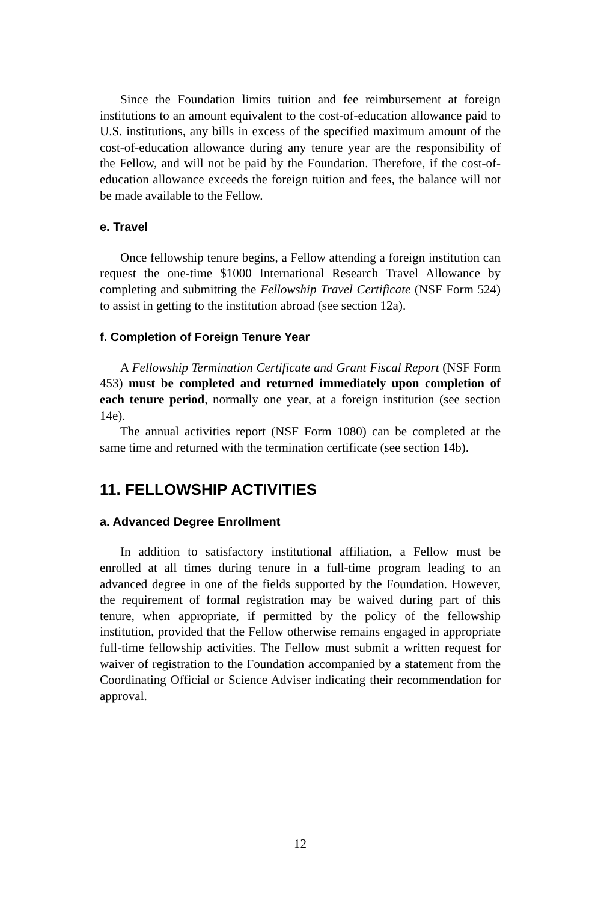Since the Foundation limits tuition and fee reimbursement at foreign institutions to an amount equivalent to the cost-of-education allowance paid to U.S. institutions, any bills in excess of the specified maximum amount of the cost-of-education allowance during any tenure year are the responsibility of the Fellow, and will not be paid by the Foundation. Therefore, if the cost-of-education allowance exceeds the foreign tuition and fees, the balance will not be made available to the Fellow.
e. Travel
Once fellowship tenure begins, a Fellow attending a foreign institution can request the one-time $1000 International Research Travel Allowance by completing and submitting the Fellowship Travel Certificate (NSF Form 524) to assist in getting to the institution abroad (see section 12a).
f. Completion of Foreign Tenure Year
A Fellowship Termination Certificate and Grant Fiscal Report (NSF Form 453) must be completed and returned immediately upon completion of each tenure period, normally one year, at a foreign institution (see section 14e).
The annual activities report (NSF Form 1080) can be completed at the same time and returned with the termination certificate (see section 14b).
11. FELLOWSHIP ACTIVITIES
a. Advanced Degree Enrollment
In addition to satisfactory institutional affiliation, a Fellow must be enrolled at all times during tenure in a full-time program leading to an advanced degree in one of the fields supported by the Foundation. However, the requirement of formal registration may be waived during part of this tenure, when appropriate, if permitted by the policy of the fellowship institution, provided that the Fellow otherwise remains engaged in appropriate full-time fellowship activities. The Fellow must submit a written request for waiver of registration to the Foundation accompanied by a statement from the Coordinating Official or Science Adviser indicating their recommendation for approval.
12